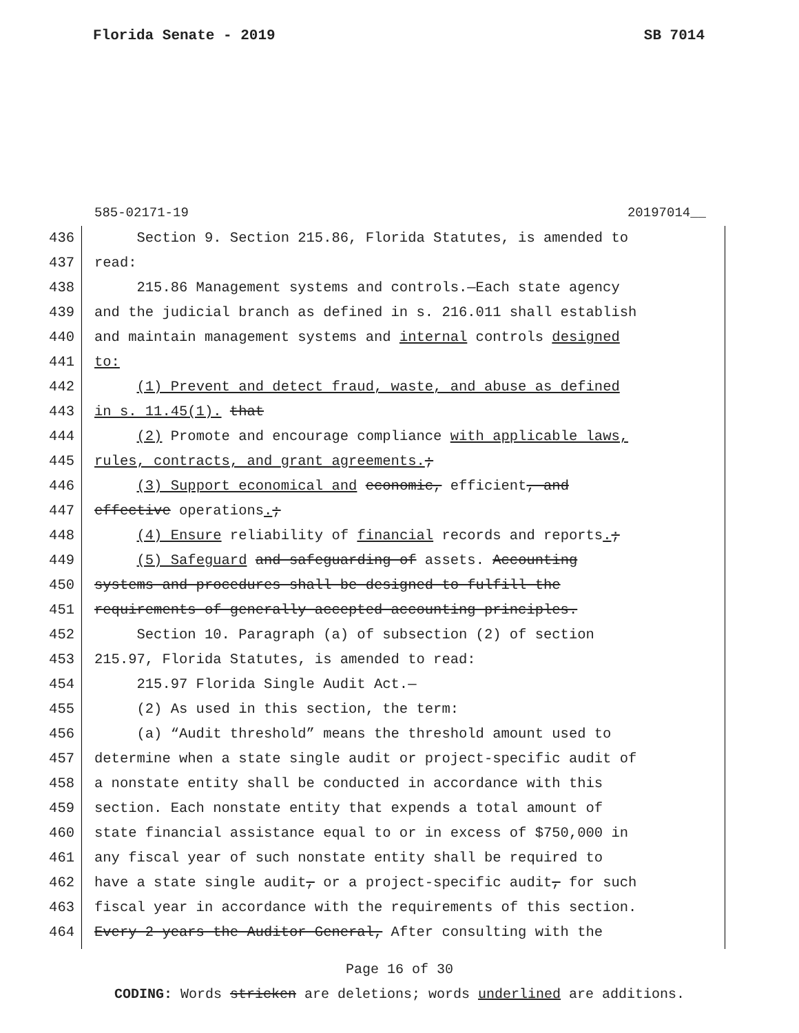Florida Senate - 2019 SB 7014
585-02171-19 20197014__
436 Section 9. Section 215.86, Florida Statutes, is amended to
437 read:
438 215.86 Management systems and controls.—Each state agency
439 and the judicial branch as defined in s. 216.011 shall establish
440 and maintain management systems and internal controls designed
441 to:
442 (1) Prevent and detect fraud, waste, and abuse as defined
443 in s. 11.45(1). that
444 (2) Promote and encourage compliance with applicable laws,
445 rules, contracts, and grant agreements.;
446 (3) Support economical and economic, efficient, and
447 effective operations.;
448 (4) Ensure reliability of financial records and reports.;
449 (5) Safeguard and safeguarding of assets. Accounting
450 systems and procedures shall be designed to fulfill the
451 requirements of generally accepted accounting principles.
452 Section 10. Paragraph (a) of subsection (2) of section
453 215.97, Florida Statutes, is amended to read:
454 215.97 Florida Single Audit Act.—
455 (2) As used in this section, the term:
456 (a) “Audit threshold” means the threshold amount used to
457 determine when a state single audit or project-specific audit of
458 a nonstate entity shall be conducted in accordance with this
459 section. Each nonstate entity that expends a total amount of
460 state financial assistance equal to or in excess of $750,000 in
461 any fiscal year of such nonstate entity shall be required to
462 have a state single audit, or a project-specific audit, for such
463 fiscal year in accordance with the requirements of this section.
464 Every 2 years the Auditor General, After consulting with the
Page 16 of 30
CODING: Words stricken are deletions; words underlined are additions.